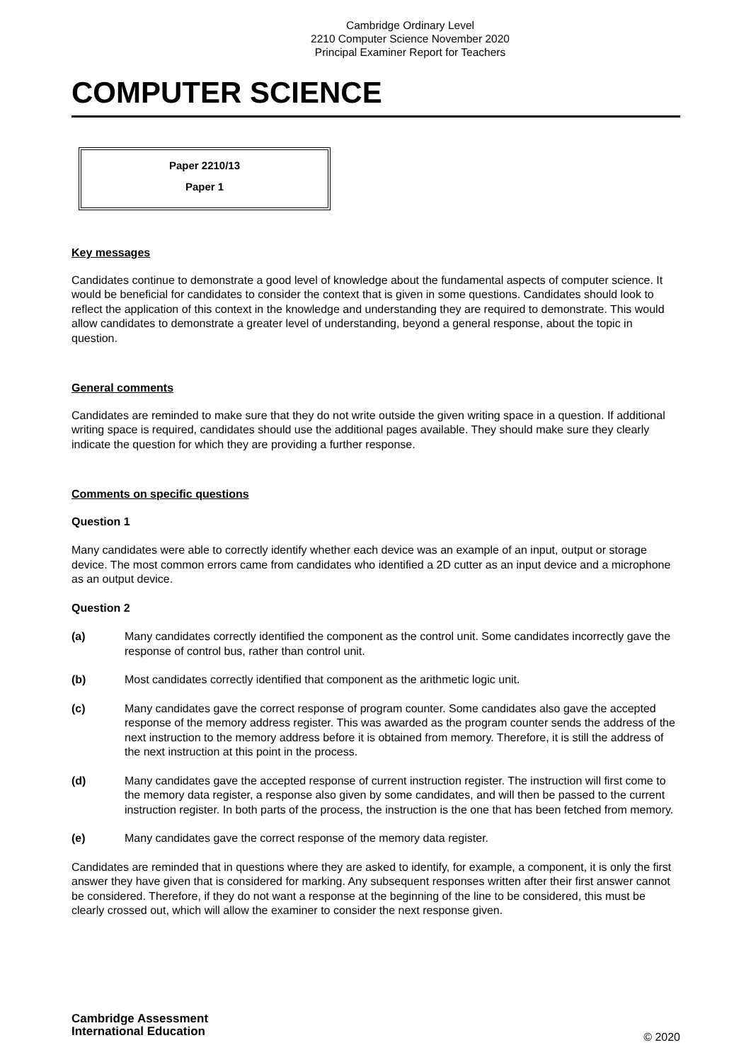Cambridge Ordinary Level
2210 Computer Science November 2020
Principal Examiner Report for Teachers
COMPUTER SCIENCE
Paper 2210/13
Paper 1
Key messages
Candidates continue to demonstrate a good level of knowledge about the fundamental aspects of computer science. It would be beneficial for candidates to consider the context that is given in some questions. Candidates should look to reflect the application of this context in the knowledge and understanding they are required to demonstrate. This would allow candidates to demonstrate a greater level of understanding, beyond a general response, about the topic in question.
General comments
Candidates are reminded to make sure that they do not write outside the given writing space in a question. If additional writing space is required, candidates should use the additional pages available. They should make sure they clearly indicate the question for which they are providing a further response.
Comments on specific questions
Question 1
Many candidates were able to correctly identify whether each device was an example of an input, output or storage device. The most common errors came from candidates who identified a 2D cutter as an input device and a microphone as an output device.
Question 2
(a) Many candidates correctly identified the component as the control unit. Some candidates incorrectly gave the response of control bus, rather than control unit.
(b) Most candidates correctly identified that component as the arithmetic logic unit.
(c) Many candidates gave the correct response of program counter. Some candidates also gave the accepted response of the memory address register. This was awarded as the program counter sends the address of the next instruction to the memory address before it is obtained from memory. Therefore, it is still the address of the next instruction at this point in the process.
(d) Many candidates gave the accepted response of current instruction register. The instruction will first come to the memory data register, a response also given by some candidates, and will then be passed to the current instruction register. In both parts of the process, the instruction is the one that has been fetched from memory.
(e) Many candidates gave the correct response of the memory data register.
Candidates are reminded that in questions where they are asked to identify, for example, a component, it is only the first answer they have given that is considered for marking. Any subsequent responses written after their first answer cannot be considered. Therefore, if they do not want a response at the beginning of the line to be considered, this must be clearly crossed out, which will allow the examiner to consider the next response given.
Cambridge Assessment
International Education
© 2020